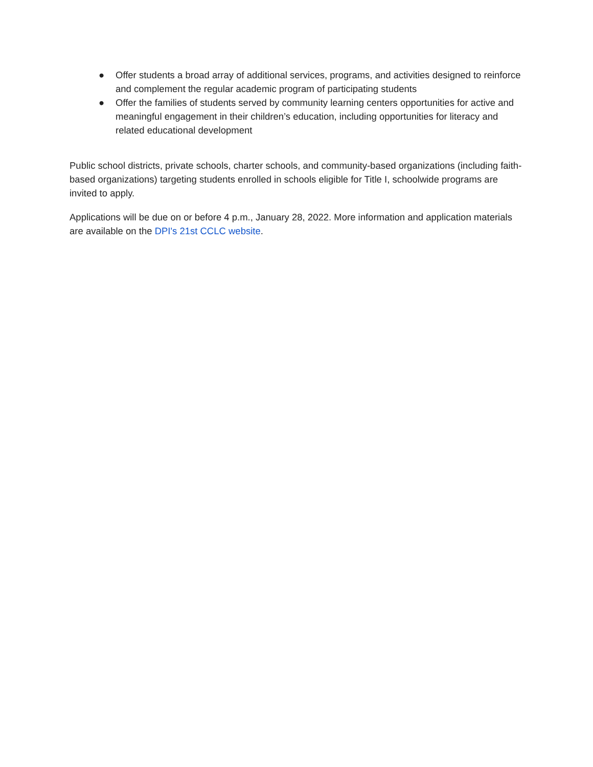● Offer students a broad array of additional services, programs, and activities designed to reinforce and complement the regular academic program of participating students
● Offer the families of students served by community learning centers opportunities for active and meaningful engagement in their children’s education, including opportunities for literacy and related educational development
Public school districts, private schools, charter schools, and community-based organizations (including faith-based organizations) targeting students enrolled in schools eligible for Title I, schoolwide programs are invited to apply.
Applications will be due on or before 4 p.m., January 28, 2022. More information and application materials are available on the DPI's 21st CCLC website.